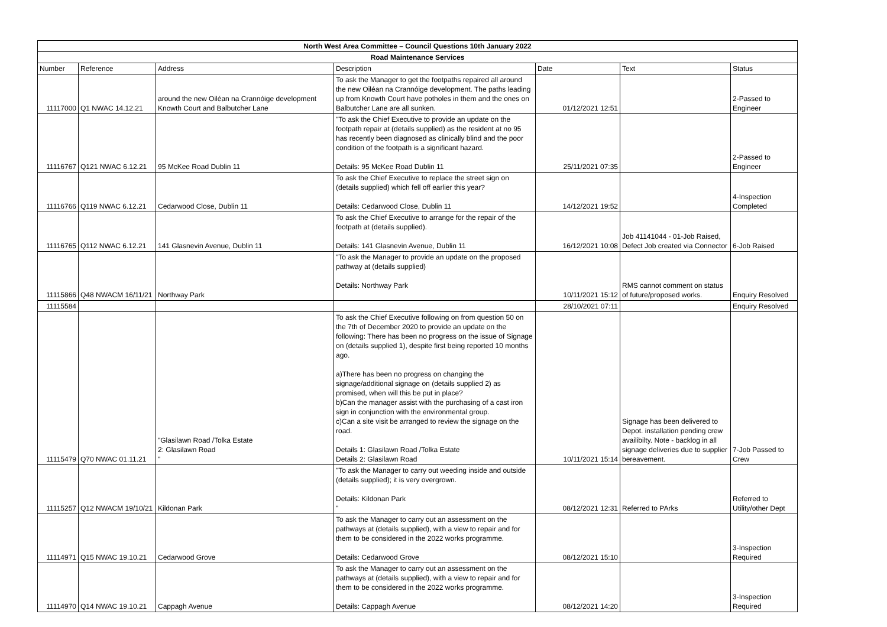| North West Area Committee – Council Questions 10th January 2022 | | | | | | |
| --- | --- | --- | --- | --- | --- | --- |
| Road Maintenance Services | | | | | | |
| Number | Reference | Address | Description | Date | Text | Status |
| 11117000 | Q1 NWAC 14.12.21 | around the new Oiléan na Crannóige development Knowth Court and Balbutcher Lane | To ask the Manager to get the footpaths repaired all around the new Oiléan na Crannóige development. The paths leading up from Knowth Court have potholes in them and the ones on Balbutcher Lane are all sunken. | 01/12/2021 12:51 | | 2-Passed to Engineer |
| 11116767 | Q121 NWAC 6.12.21 | 95 McKee Road Dublin 11 | "To ask the Chief Executive to provide an update on the footpath repair at (details supplied) as the resident at no 95 has recently been diagnosed as clinically blind and the poor condition of the footpath is a significant hazard. Details: 95 McKee Road Dublin 11 | 25/11/2021 07:35 | | 2-Passed to Engineer |
| 11116766 | Q119 NWAC 6.12.21 | Cedarwood Close, Dublin 11 | To ask the Chief Executive to replace the street sign on (details supplied) which fell off earlier this year? Details: Cedarwood Close, Dublin 11 | 14/12/2021 19:52 | | 4-Inspection Completed |
| 11116765 | Q112 NWAC 6.12.21 | 141 Glasnevin Avenue, Dublin 11 | To ask the Chief Executive to arrange for the repair of the footpath at (details supplied). Details: 141 Glasnevin Avenue, Dublin 11 | 16/12/2021 10:08 | Job 41141044 - 01-Job Raised, Defect Job created via Connector | 6-Job Raised |
| 11115866 | Q48 NWACM 16/11/21 | Northway Park | "To ask the Manager to provide an update on the proposed pathway at (details supplied) Details: Northway Park | 10/11/2021 15:12 | RMS cannot comment on status of future/proposed works. | Enquiry Resolved |
| 11115584 | | | | 28/10/2021 07:11 | | Enquiry Resolved |
| 11115479 | Q70 NWAC 01.11.21 | "Glasilawn Road /Tolka Estate 2: Glasilawn Road " | To ask the Chief Executive following on from question 50 on the 7th of December 2020 to provide an update on the following: There has been no progress on the issue of Signage on (details supplied 1), despite first being reported 10 months ago. a)There has been no progress on changing the signage/additional signage on (details supplied 2) as promised, when will this be put in place? b)Can the manager assist with the purchasing of a cast iron sign in conjunction with the environmental group. c)Can a site visit be arranged to review the signage on the road. Details 1: Glasilawn Road /Tolka Estate Details 2: Glasilawn Road | 10/11/2021 15:14 | Signage has been delivered to Depot. installation pending crew availibilty. Note - backlog in all signage deliveries due to supplier bereavement. | 7-Job Passed to Crew |
| 11115257 | Q12 NWACM 19/10/21 | Kildonan Park | "To ask the Manager to carry out weeding inside and outside (details supplied); it is very overgrown. Details: Kildonan Park " | 08/12/2021 12:31 | Referred to PArks | Referred to Utility/other Dept |
| 11114971 | Q15 NWAC 19.10.21 | Cedarwood Grove | To ask the Manager to carry out an assessment on the pathways at (details supplied), with a view to repair and for them to be considered in the 2022 works programme. Details: Cedarwood Grove | 08/12/2021 15:10 | | 3-Inspection Required |
| 11114970 | Q14 NWAC 19.10.21 | Cappagh Avenue | To ask the Manager to carry out an assessment on the pathways at (details supplied), with a view to repair and for them to be considered in the 2022 works programme. Details: Cappagh Avenue | 08/12/2021 14:20 | | 3-Inspection Required |